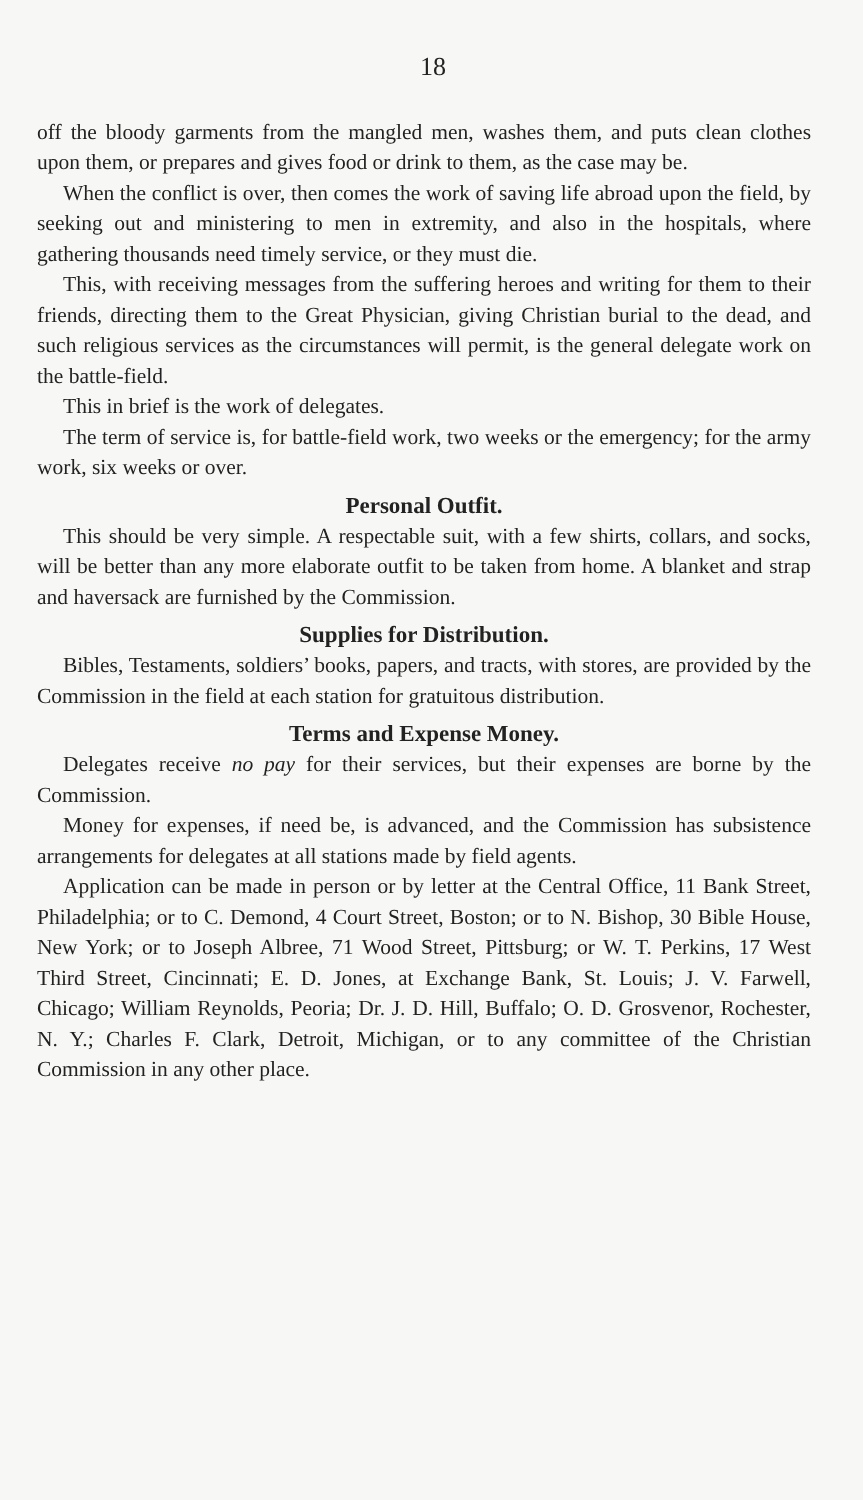18
off the bloody garments from the mangled men, washes them, and puts clean clothes upon them, or prepares and gives food or drink to them, as the case may be.
When the conflict is over, then comes the work of saving life abroad upon the field, by seeking out and ministering to men in extremity, and also in the hospitals, where gathering thousands need timely service, or they must die.
This, with receiving messages from the suffering heroes and writing for them to their friends, directing them to the Great Physician, giving Christian burial to the dead, and such religious services as the circumstances will permit, is the general delegate work on the battle-field.
This in brief is the work of delegates.
The term of service is, for battle-field work, two weeks or the emergency; for the army work, six weeks or over.
Personal Outfit.
This should be very simple. A respectable suit, with a few shirts, collars, and socks, will be better than any more elaborate outfit to be taken from home. A blanket and strap and haversack are furnished by the Commission.
Supplies for Distribution.
Bibles, Testaments, soldiers’ books, papers, and tracts, with stores, are provided by the Commission in the field at each station for gratuitous distribution.
Terms and Expense Money.
Delegates receive no pay for their services, but their expenses are borne by the Commission.
Money for expenses, if need be, is advanced, and the Commission has subsistence arrangements for delegates at all stations made by field agents.
Application can be made in person or by letter at the Central Office, 11 Bank Street, Philadelphia; or to C. Demond, 4 Court Street, Boston; or to N. Bishop, 30 Bible House, New York; or to Joseph Albree, 71 Wood Street, Pittsburg; or W. T. Perkins, 17 West Third Street, Cincinnati; E. D. Jones, at Exchange Bank, St. Louis; J. V. Farwell, Chicago; William Reynolds, Peoria; Dr. J. D. Hill, Buffalo; O. D. Grosvenor, Rochester, N. Y.; Charles F. Clark, Detroit, Michigan, or to any committee of the Christian Commission in any other place.